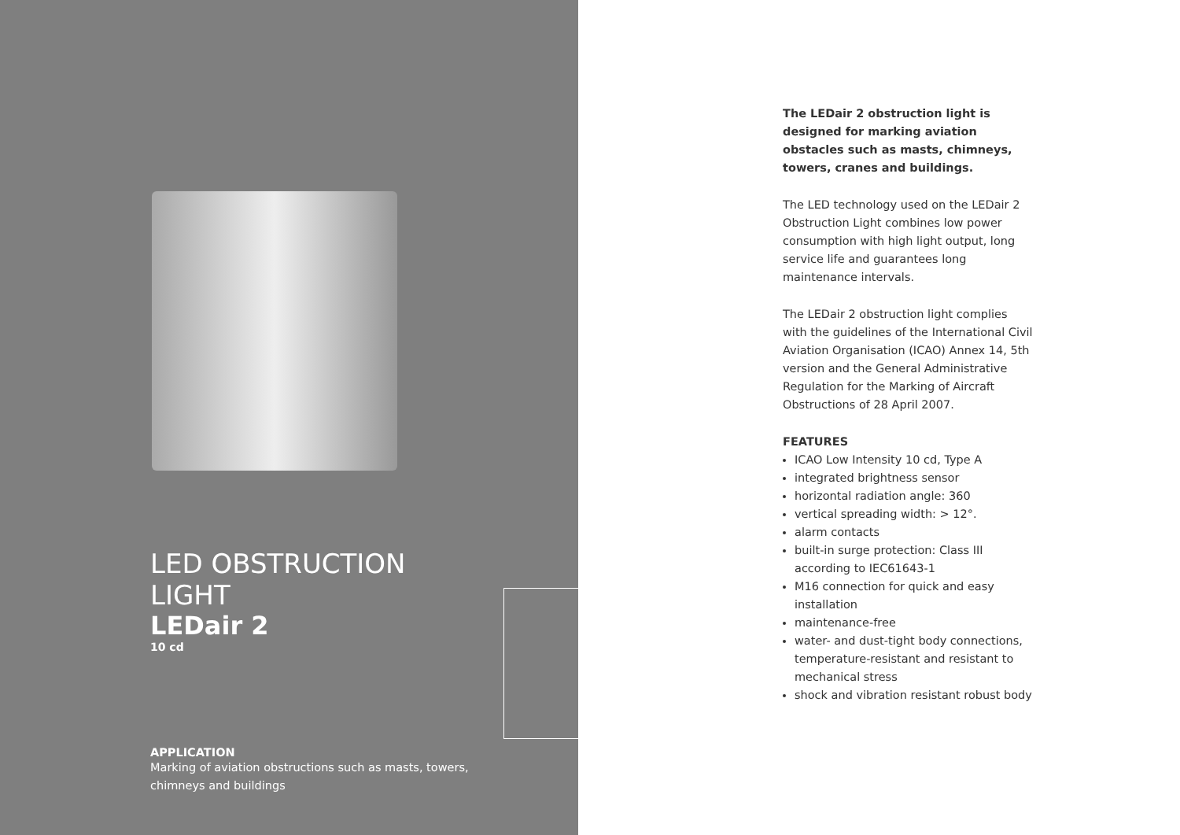LED OBSTRUCTION LIGHT
LEDair 2
10 cd
APPLICATION
Marking of aviation obstructions such as masts, towers, chimneys and buildings
The LEDair 2 obstruction light is designed for marking aviation obstacles such as masts, chimneys, towers, cranes and buildings.
The LED technology used on the LEDair 2 Obstruction Light combines low power consumption with high light output, long service life and guarantees long maintenance intervals.
The LEDair 2 obstruction light complies with the guidelines of the International Civil Aviation Organisation (ICAO) Annex 14, 5th version and the General Administrative Regulation for the Marking of Aircraft Obstructions of 28 April 2007.
FEATURES
ICAO Low Intensity 10 cd, Type A
integrated brightness sensor
horizontal radiation angle: 360
vertical spreading width: > 12°.
alarm contacts
built-in surge protection: Class III according to IEC61643-1
M16 connection for quick and easy installation
maintenance-free
water- and dust-tight body connections, temperature-resistant and resistant to mechanical stress
shock and vibration resistant robust body